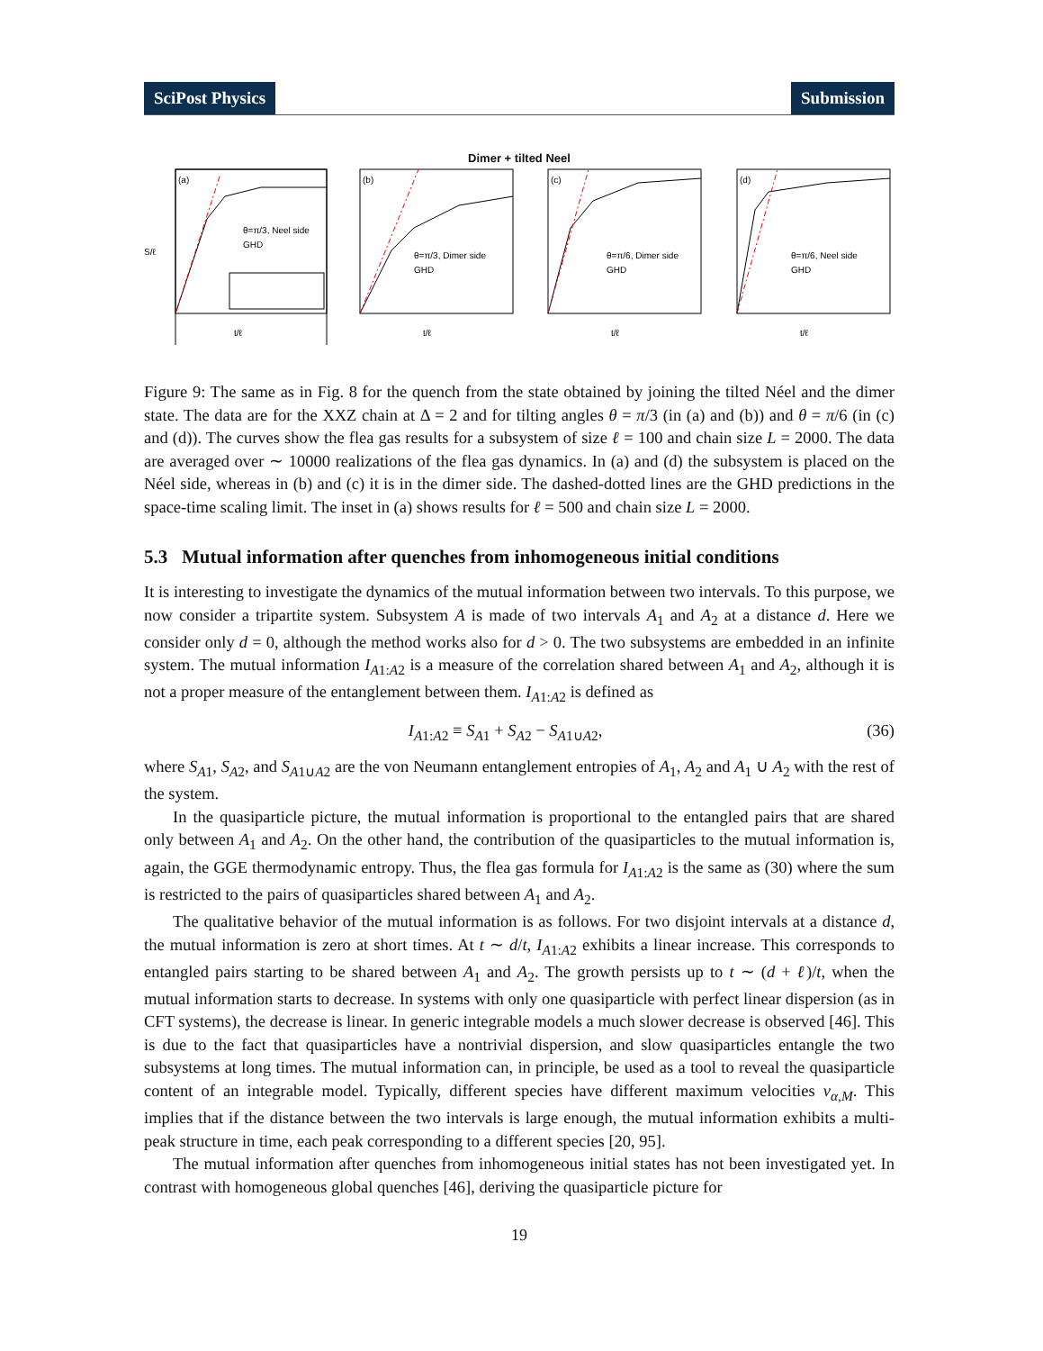SciPost Physics Submission
Dimer + tilted Neel
(a)
θ=π/3, Neel side
GHD
S/ℓ
t/ℓ
(b)
θ=π/3, Dimer side
GHD
t/ℓ
(c)
θ=π/6, Dimer side
GHD
t/ℓ
(d)
θ=π/6, Neel side
GHD
t/ℓ
Figure 9: The same as in Fig. 8 for the quench from the state obtained by joining the tilted Néel and the dimer state. The data are for the XXZ chain at Δ = 2 and for tilting angles θ = π/3 (in (a) and (b)) and θ = π/6 (in (c) and (d)). The curves show the flea gas results for a subsystem of size ℓ = 100 and chain size L = 2000. The data are averaged over ∼ 10000 realizations of the flea gas dynamics. In (a) and (d) the subsystem is placed on the Néel side, whereas in (b) and (c) it is in the dimer side. The dashed-dotted lines are the GHD predictions in the space-time scaling limit. The inset in (a) shows results for ℓ = 500 and chain size L = 2000.
5.3 Mutual information after quenches from inhomogeneous initial conditions
It is interesting to investigate the dynamics of the mutual information between two intervals. To this purpose, we now consider a tripartite system. Subsystem A is made of two intervals A<sub>1</sub> and A<sub>2</sub> at a distance d. Here we consider only d = 0, although the method works also for d > 0. The two subsystems are embedded in an infinite system. The mutual information I<sub>A1:A2</sub> is a measure of the correlation shared between A<sub>1</sub> and A<sub>2</sub>, although it is not a proper measure of the entanglement between them. I<sub>A1:A2</sub> is defined as
I<sub>A1:A2</sub> ≡ S<sub>A1</sub> + S<sub>A2</sub> − S<sub>A1∪A2</sub>, (36)
where S<sub>A1</sub>, S<sub>A2</sub>, and S<sub>A1∪A2</sub> are the von Neumann entanglement entropies of A<sub>1</sub>, A<sub>2</sub> and A<sub>1</sub> ∪ A<sub>2</sub> with the rest of the system.
In the quasiparticle picture, the mutual information is proportional to the entangled pairs that are shared only between A<sub>1</sub> and A<sub>2</sub>. On the other hand, the contribution of the quasiparticles to the mutual information is, again, the GGE thermodynamic entropy. Thus, the flea gas formula for I<sub>A1:A2</sub> is the same as (30) where the sum is restricted to the pairs of quasiparticles shared between A<sub>1</sub> and A<sub>2</sub>.
The qualitative behavior of the mutual information is as follows. For two disjoint intervals at a distance d, the mutual information is zero at short times. At t ∼ d/t, I<sub>A1:A2</sub> exhibits a linear increase. This corresponds to entangled pairs starting to be shared between A<sub>1</sub> and A<sub>2</sub>. The growth persists up to t ∼ (d + ℓ)/t, when the mutual information starts to decrease. In systems with only one quasiparticle with perfect linear dispersion (as in CFT systems), the decrease is linear. In generic integrable models a much slower decrease is observed [46]. This is due to the fact that quasiparticles have a nontrivial dispersion, and slow quasiparticles entangle the two subsystems at long times. The mutual information can, in principle, be used as a tool to reveal the quasiparticle content of an integrable model. Typically, different species have different maximum velocities v<sub>α,M</sub>. This implies that if the distance between the two intervals is large enough, the mutual information exhibits a multi-peak structure in time, each peak corresponding to a different species [20, 95].
The mutual information after quenches from inhomogeneous initial states has not been investigated yet. In contrast with homogeneous global quenches [46], deriving the quasiparticle picture for
19